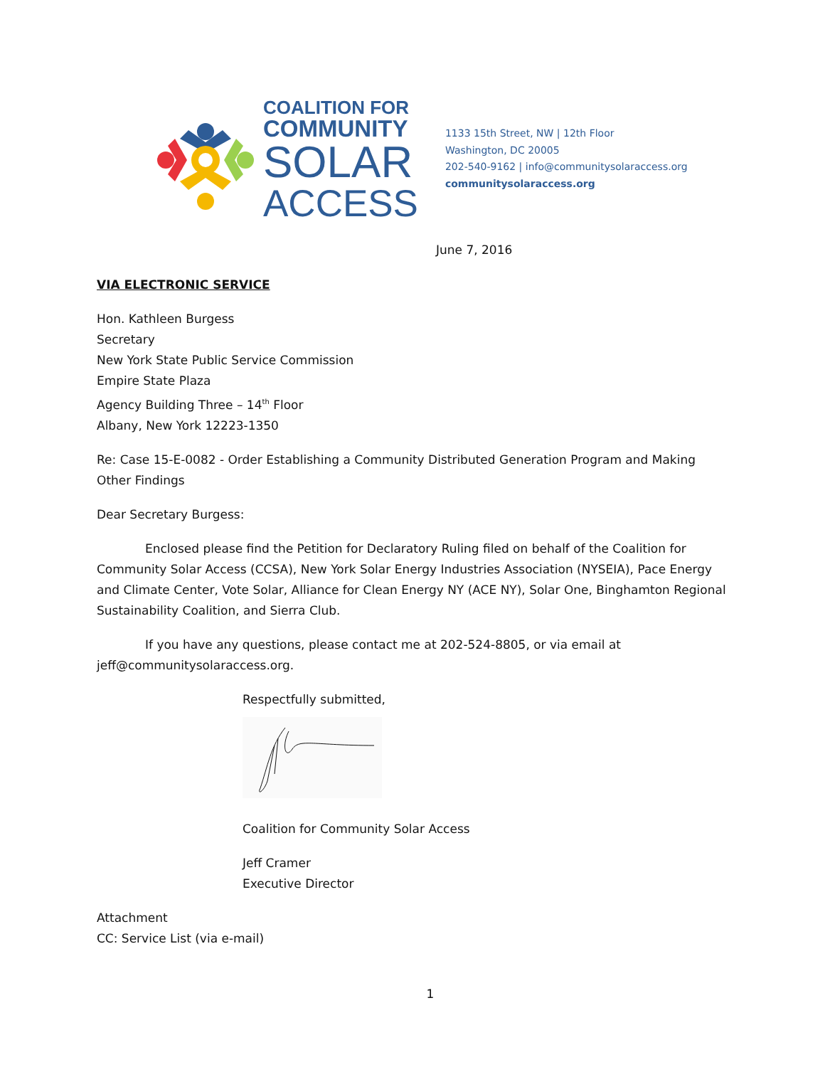COALITION FOR
COMMUNITY
SOLAR
ACCESS
1133 15th Street, NW | 12th Floor
Washington, DC 20005
202-540-9162 | info@communitysolaraccess.org
communitysolaraccess.org
June 7, 2016
VIA ELECTRONIC SERVICE
Hon. Kathleen Burgess
Secretary
New York State Public Service Commission
Empire State Plaza
Agency Building Three – 14<sup>th</sup> Floor
Albany, New York 12223-1350
Re: Case 15-E-0082 - Order Establishing a Community Distributed Generation Program and Making Other Findings
Dear Secretary Burgess:
Enclosed please find the Petition for Declaratory Ruling filed on behalf of the Coalition for Community Solar Access (CCSA), New York Solar Energy Industries Association (NYSEIA), Pace Energy and Climate Center, Vote Solar, Alliance for Clean Energy NY (ACE NY), Solar One, Binghamton Regional Sustainability Coalition, and Sierra Club.
If you have any questions, please contact me at 202-524-8805, or via email at jeff@communitysolaraccess.org.
Respectfully submitted,
Coalition for Community Solar Access
Jeff Cramer
Executive Director
Attachment
CC: Service List (via e-mail)
1